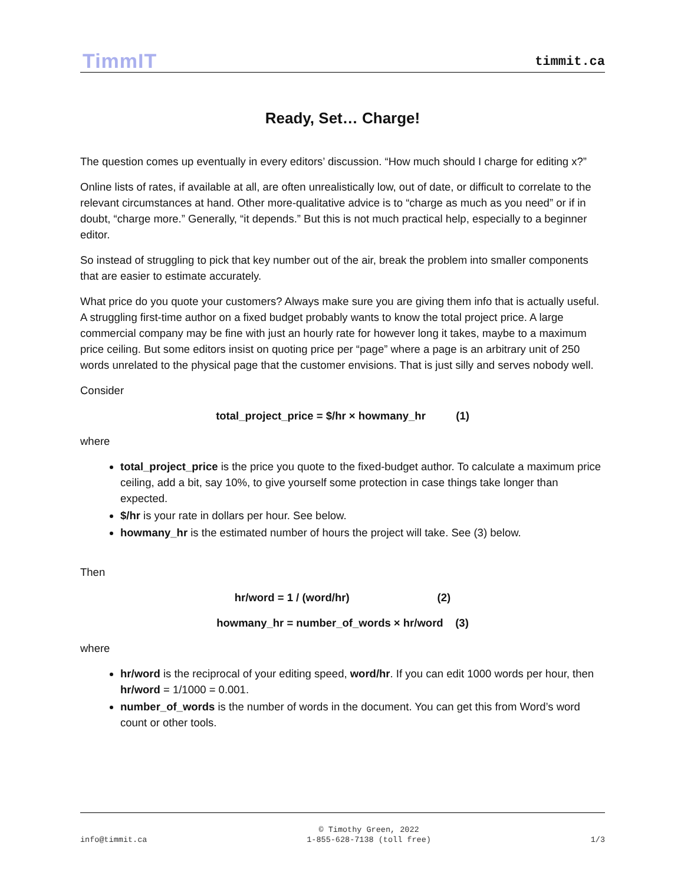TimmIT
timmit.ca
Ready, Set… Charge!
The question comes up eventually in every editors’ discussion. “How much should I charge for editing x?”
Online lists of rates, if available at all, are often unrealistically low, out of date, or difficult to correlate to the relevant circumstances at hand. Other more-qualitative advice is to “charge as much as you need” or if in doubt, “charge more.” Generally, “it depends.” But this is not much practical help, especially to a beginner editor.
So instead of struggling to pick that key number out of the air, break the problem into smaller components that are easier to estimate accurately.
What price do you quote your customers? Always make sure you are giving them info that is actually useful. A struggling first-time author on a fixed budget probably wants to know the total project price. A large commercial company may be fine with just an hourly rate for however long it takes, maybe to a maximum price ceiling. But some editors insist on quoting price per “page” where a page is an arbitrary unit of 250 words unrelated to the physical page that the customer envisions. That is just silly and serves nobody well.
Consider
total_project_price = $/hr × howmany_hr (1)
where
total_project_price is the price you quote to the fixed-budget author. To calculate a maximum price ceiling, add a bit, say 10%, to give yourself some protection in case things take longer than expected.
$/hr is your rate in dollars per hour. See below.
howmany_hr is the estimated number of hours the project will take. See (3) below.
Then
hr/word = 1 / (word/hr) (2)
howmany_hr = number_of_words × hr/word (3)
where
hr/word is the reciprocal of your editing speed, word/hr. If you can edit 1000 words per hour, then hr/word = 1/1000 = 0.001.
number_of_words is the number of words in the document. You can get this from Word’s word count or other tools.
info@timmit.ca © Timothy Green, 2022
1-855-628-7138 (toll free) 1/3